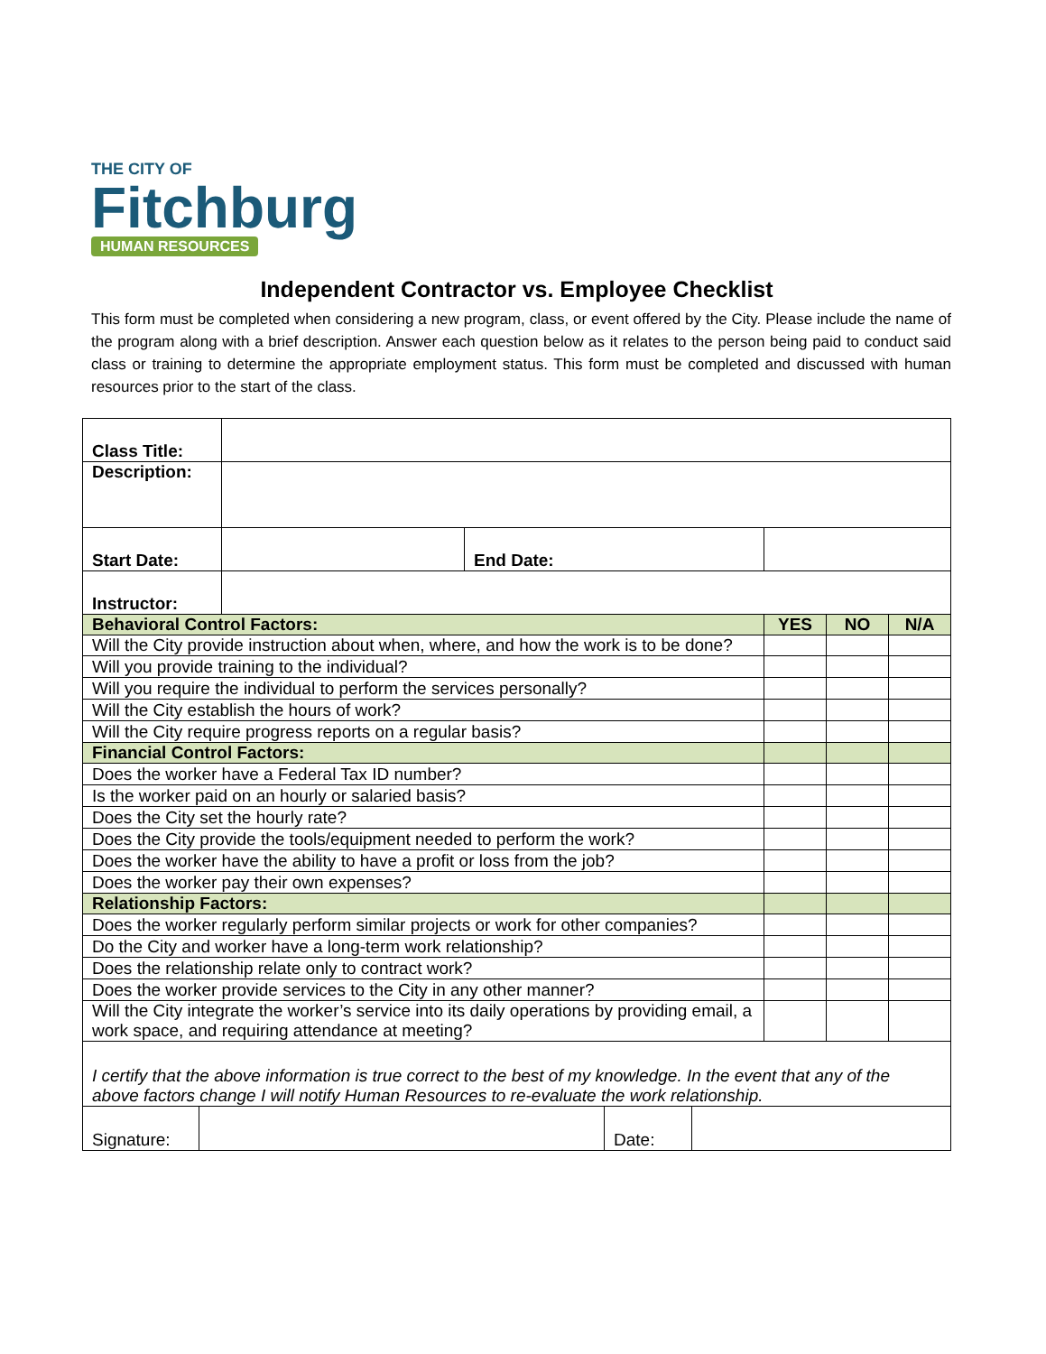THE CITY OF
Fitchburg
HUMAN RESOURCES
Independent Contractor vs. Employee Checklist
This form must be completed when considering a new program, class, or event offered by the City. Please include the name of the program along with a brief description. Answer each question below as it relates to the person being paid to conduct said class or training to determine the appropriate employment status. This form must be completed and discussed with human resources prior to the start of the class.
| Class Title: | | | | | | |
| Description: | | | | | | |
| Start Date: | | End Date: | | | | |
| Instructor: | | | | | | |
| Behavioral Control Factors: | | | | YES | NO | N/A |
| Will the City provide instruction about when, where, and how the work is to be done? | | | | | | |
| Will you provide training to the individual? | | | | | | |
| Will you require the individual to perform the services personally? | | | | | | |
| Will the City establish the hours of work? | | | | | | |
| Will the City require progress reports on a regular basis? | | | | | | |
| Financial Control Factors: | | | | | | |
| Does the worker have a Federal Tax ID number? | | | | | | |
| Is the worker paid on an hourly or salaried basis? | | | | | | |
| Does the City set the hourly rate? | | | | | | |
| Does the City provide the tools/equipment needed to perform the work? | | | | | | |
| Does the worker have the ability to have a profit or loss from the job? | | | | | | |
| Does the worker pay their own expenses? | | | | | | |
| Relationship Factors: | | | | | | |
| Does the worker regularly perform similar projects or work for other companies? | | | | | | |
| Do the City and worker have a long-term work relationship? | | | | | | |
| Does the relationship relate only to contract work? | | | | | | |
| Does the worker provide services to the City in any other manner? | | | | | | |
| Will the City integrate the worker’s service into its daily operations by providing email, a work space, and requiring attendance at meeting? | | | | | | |
| I certify that the above information is true correct to the best of my knowledge. In the event that any of the above factors change I will notify Human Resources to re-evaluate the work relationship. | | | | | | |
| Signature: | | Date: | |